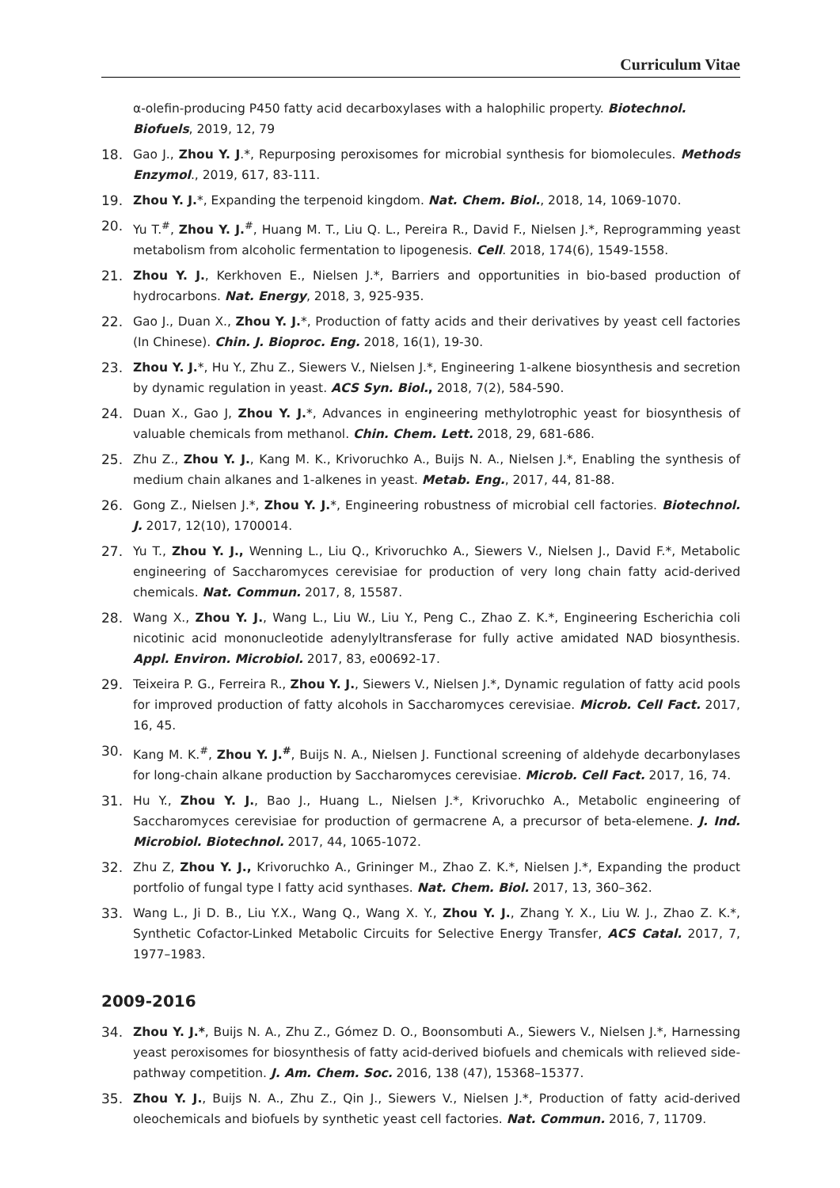Curriculum Vitae
α-olefin-producing P450 fatty acid decarboxylases with a halophilic property. Biotechnol. Biofuels, 2019, 12, 79
18. Gao J., Zhou Y. J.*, Repurposing peroxisomes for microbial synthesis for biomolecules. Methods Enzymol., 2019, 617, 83-111.
19. Zhou Y. J.*, Expanding the terpenoid kingdom. Nat. Chem. Biol., 2018, 14, 1069-1070.
20. Yu T.<sup>#</sup>, Zhou Y. J.<sup>#</sup>, Huang M. T., Liu Q. L., Pereira R., David F., Nielsen J.*, Reprogramming yeast metabolism from alcoholic fermentation to lipogenesis. Cell. 2018, 174(6), 1549-1558.
21. Zhou Y. J., Kerkhoven E., Nielsen J.*, Barriers and opportunities in bio-based production of hydrocarbons. Nat. Energy, 2018, 3, 925-935.
22. Gao J., Duan X., Zhou Y. J.*, Production of fatty acids and their derivatives by yeast cell factories (In Chinese). Chin. J. Bioproc. Eng. 2018, 16(1), 19-30.
23. Zhou Y. J.*, Hu Y., Zhu Z., Siewers V., Nielsen J.*, Engineering 1-alkene biosynthesis and secretion by dynamic regulation in yeast. ACS Syn. Biol., 2018, 7(2), 584-590.
24. Duan X., Gao J, Zhou Y. J.*, Advances in engineering methylotrophic yeast for biosynthesis of valuable chemicals from methanol. Chin. Chem. Lett. 2018, 29, 681-686.
25. Zhu Z., Zhou Y. J., Kang M. K., Krivoruchko A., Buijs N. A., Nielsen J.*, Enabling the synthesis of medium chain alkanes and 1-alkenes in yeast. Metab. Eng., 2017, 44, 81-88.
26. Gong Z., Nielsen J.*, Zhou Y. J.*, Engineering robustness of microbial cell factories. Biotechnol. J. 2017, 12(10), 1700014.
27. Yu T., Zhou Y. J., Wenning L., Liu Q., Krivoruchko A., Siewers V., Nielsen J., David F.*, Metabolic engineering of Saccharomyces cerevisiae for production of very long chain fatty acid-derived chemicals. Nat. Commun. 2017, 8, 15587.
28. Wang X., Zhou Y. J., Wang L., Liu W., Liu Y., Peng C., Zhao Z. K.*, Engineering Escherichia coli nicotinic acid mononucleotide adenylyltransferase for fully active amidated NAD biosynthesis. Appl. Environ. Microbiol. 2017, 83, e00692-17.
29. Teixeira P. G., Ferreira R., Zhou Y. J., Siewers V., Nielsen J.*, Dynamic regulation of fatty acid pools for improved production of fatty alcohols in Saccharomyces cerevisiae. Microb. Cell Fact. 2017, 16, 45.
30. Kang M. K.<sup>#</sup>, Zhou Y. J.<sup>#</sup>, Buijs N. A., Nielsen J. Functional screening of aldehyde decarbonylases for long-chain alkane production by Saccharomyces cerevisiae. Microb. Cell Fact. 2017, 16, 74.
31. Hu Y., Zhou Y. J., Bao J., Huang L., Nielsen J.*, Krivoruchko A., Metabolic engineering of Saccharomyces cerevisiae for production of germacrene A, a precursor of beta-elemene. J. Ind. Microbiol. Biotechnol. 2017, 44, 1065-1072.
32. Zhu Z, Zhou Y. J., Krivoruchko A., Grininger M., Zhao Z. K.*, Nielsen J.*, Expanding the product portfolio of fungal type I fatty acid synthases. Nat. Chem. Biol. 2017, 13, 360–362.
33. Wang L., Ji D. B., Liu Y.X., Wang Q., Wang X. Y., Zhou Y. J., Zhang Y. X., Liu W. J., Zhao Z. K.*, Synthetic Cofactor-Linked Metabolic Circuits for Selective Energy Transfer, ACS Catal. 2017, 7, 1977–1983.
2009-2016
34. Zhou Y. J.*, Buijs N. A., Zhu Z., Gómez D. O., Boonsombuti A., Siewers V., Nielsen J.*, Harnessing yeast peroxisomes for biosynthesis of fatty acid-derived biofuels and chemicals with relieved side-pathway competition. J. Am. Chem. Soc. 2016, 138 (47), 15368–15377.
35. Zhou Y. J., Buijs N. A., Zhu Z., Qin J., Siewers V., Nielsen J.*, Production of fatty acid-derived oleochemicals and biofuels by synthetic yeast cell factories. Nat. Commun. 2016, 7, 11709.